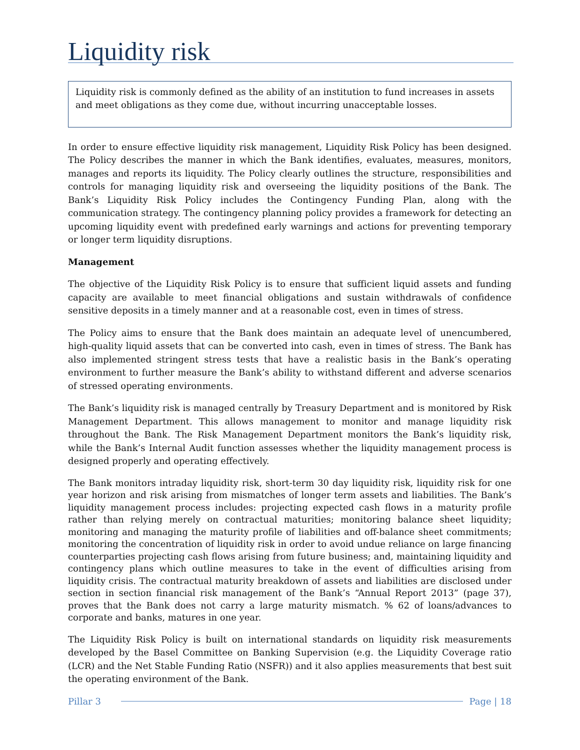Liquidity risk
Liquidity risk is commonly defined as the ability of an institution to fund increases in assets and meet obligations as they come due, without incurring unacceptable losses.
In order to ensure effective liquidity risk management, Liquidity Risk Policy has been designed. The Policy describes the manner in which the Bank identifies, evaluates, measures, monitors, manages and reports its liquidity. The Policy clearly outlines the structure, responsibilities and controls for managing liquidity risk and overseeing the liquidity positions of the Bank. The Bank’s Liquidity Risk Policy includes the Contingency Funding Plan, along with the communication strategy. The contingency planning policy provides a framework for detecting an upcoming liquidity event with predefined early warnings and actions for preventing temporary or longer term liquidity disruptions.
Management
The objective of the Liquidity Risk Policy is to ensure that sufficient liquid assets and funding capacity are available to meet financial obligations and sustain withdrawals of confidence sensitive deposits in a timely manner and at a reasonable cost, even in times of stress.
The Policy aims to ensure that the Bank does maintain an adequate level of unencumbered, high-quality liquid assets that can be converted into cash, even in times of stress. The Bank has also implemented stringent stress tests that have a realistic basis in the Bank’s operating environment to further measure the Bank’s ability to withstand different and adverse scenarios of stressed operating environments.
The Bank’s liquidity risk is managed centrally by Treasury Department and is monitored by Risk Management Department. This allows management to monitor and manage liquidity risk throughout the Bank. The Risk Management Department monitors the Bank’s liquidity risk, while the Bank’s Internal Audit function assesses whether the liquidity management process is designed properly and operating effectively.
The Bank monitors intraday liquidity risk, short-term 30 day liquidity risk, liquidity risk for one year horizon and risk arising from mismatches of longer term assets and liabilities. The Bank’s liquidity management process includes: projecting expected cash flows in a maturity profile rather than relying merely on contractual maturities; monitoring balance sheet liquidity; monitoring and managing the maturity profile of liabilities and off-balance sheet commitments; monitoring the concentration of liquidity risk in order to avoid undue reliance on large financing counterparties projecting cash flows arising from future business; and, maintaining liquidity and contingency plans which outline measures to take in the event of difficulties arising from liquidity crisis. The contractual maturity breakdown of assets and liabilities are disclosed under section in section financial risk management of the Bank’s “Annual Report 2013” (page 37), proves that the Bank does not carry a large maturity mismatch. % 62 of loans/advances to corporate and banks, matures in one year.
The Liquidity Risk Policy is built on international standards on liquidity risk measurements developed by the Basel Committee on Banking Supervision (e.g. the Liquidity Coverage ratio (LCR) and the Net Stable Funding Ratio (NSFR)) and it also applies measurements that best suit the operating environment of the Bank.
Pillar 3 Page | 18